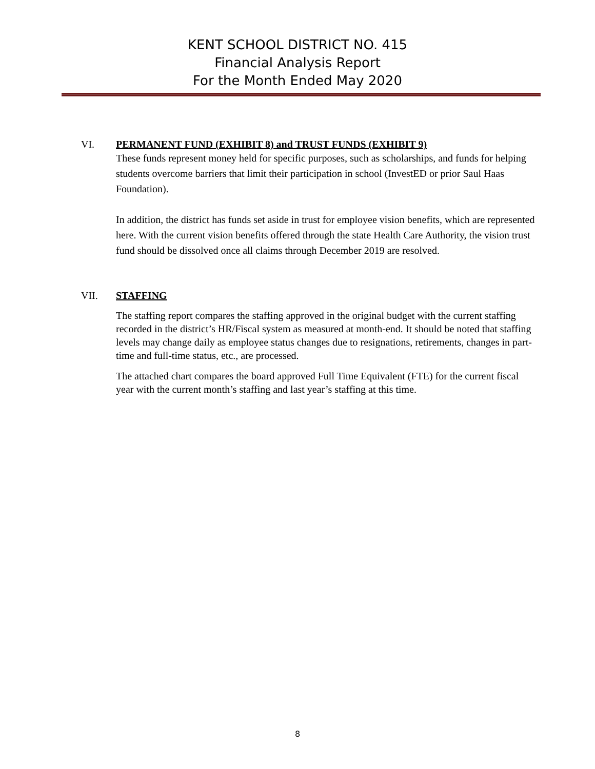KENT SCHOOL DISTRICT NO. 415
Financial Analysis Report
For the Month Ended May 2020
VI. PERMANENT FUND (EXHIBIT 8) and TRUST FUNDS (EXHIBIT 9)
These funds represent money held for specific purposes, such as scholarships, and funds for helping students overcome barriers that limit their participation in school (InvestED or prior Saul Haas Foundation).
In addition, the district has funds set aside in trust for employee vision benefits, which are represented here. With the current vision benefits offered through the state Health Care Authority, the vision trust fund should be dissolved once all claims through December 2019 are resolved.
VII. STAFFING
The staffing report compares the staffing approved in the original budget with the current staffing recorded in the district’s HR/Fiscal system as measured at month-end. It should be noted that staffing levels may change daily as employee status changes due to resignations, retirements, changes in part-time and full-time status, etc., are processed.
The attached chart compares the board approved Full Time Equivalent (FTE) for the current fiscal year with the current month’s staffing and last year’s staffing at this time.
8